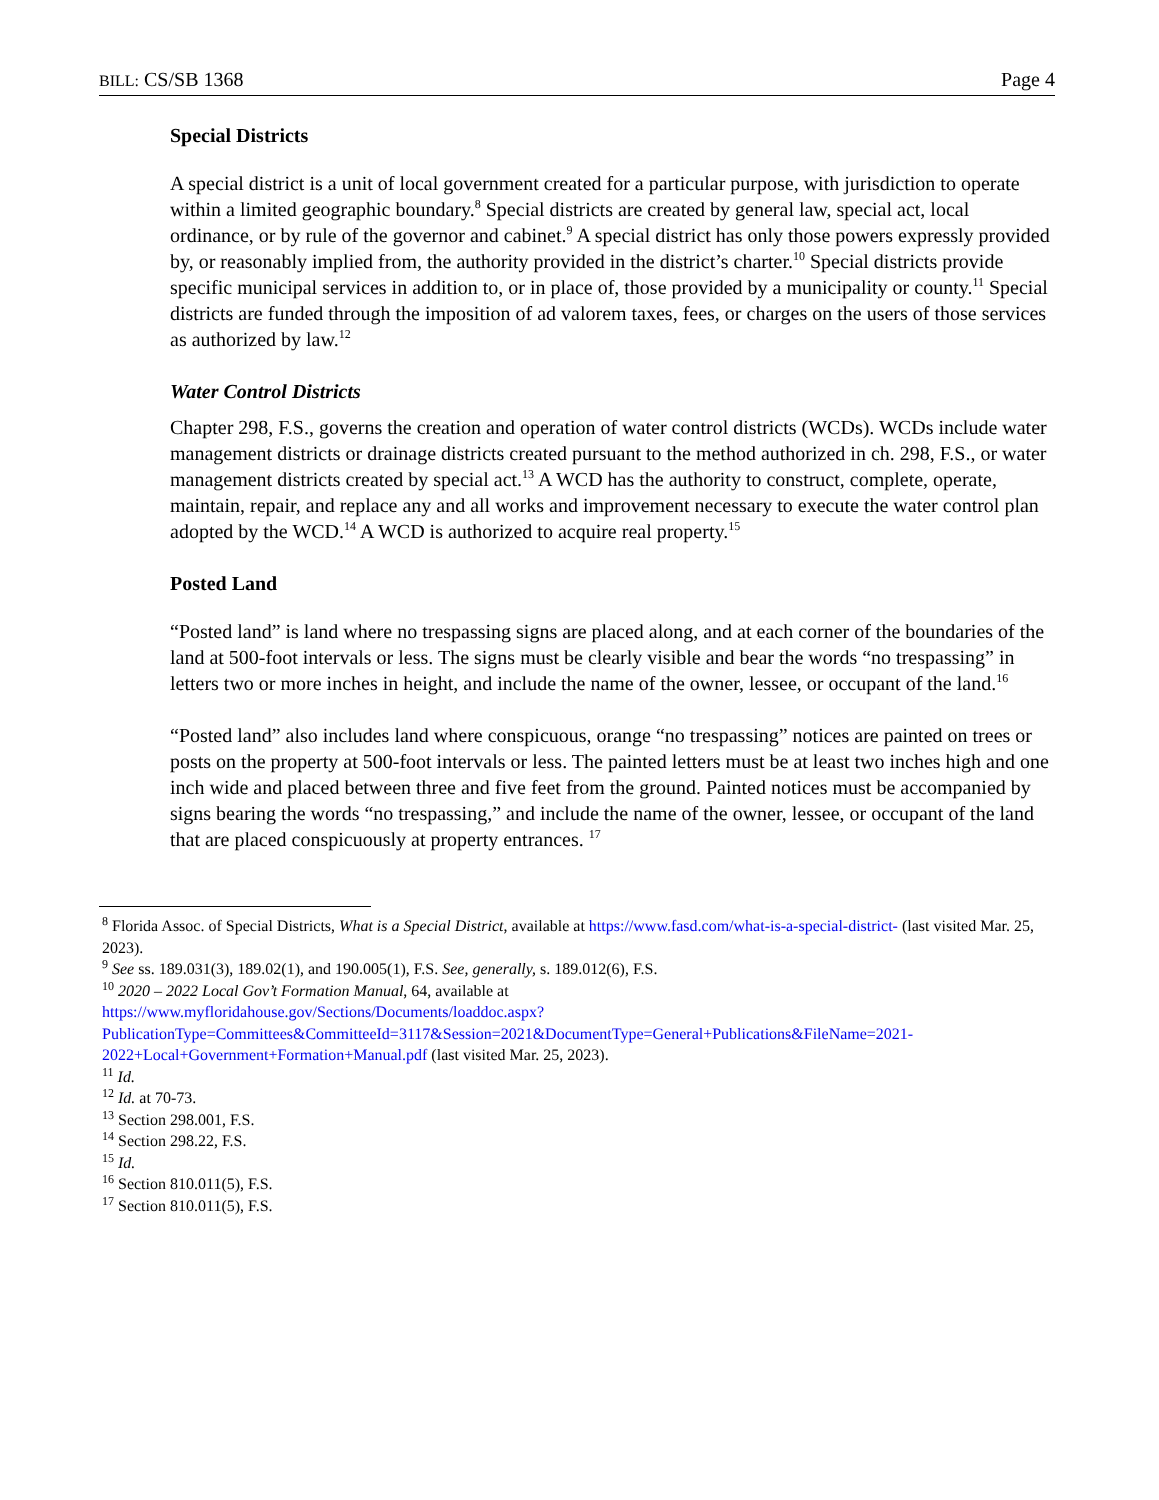BILL: CS/SB 1368 Page 4
Special Districts
A special district is a unit of local government created for a particular purpose, with jurisdiction to operate within a limited geographic boundary.<sup>8</sup> Special districts are created by general law, special act, local ordinance, or by rule of the governor and cabinet.<sup>9</sup> A special district has only those powers expressly provided by, or reasonably implied from, the authority provided in the district’s charter.<sup>10</sup> Special districts provide specific municipal services in addition to, or in place of, those provided by a municipality or county.<sup>11</sup> Special districts are funded through the imposition of ad valorem taxes, fees, or charges on the users of those services as authorized by law.<sup>12</sup>
Water Control Districts
Chapter 298, F.S., governs the creation and operation of water control districts (WCDs). WCDs include water management districts or drainage districts created pursuant to the method authorized in ch. 298, F.S., or water management districts created by special act.<sup>13</sup> A WCD has the authority to construct, complete, operate, maintain, repair, and replace any and all works and improvement necessary to execute the water control plan adopted by the WCD.<sup>14</sup> A WCD is authorized to acquire real property.<sup>15</sup>
Posted Land
“Posted land” is land where no trespassing signs are placed along, and at each corner of the boundaries of the land at 500-foot intervals or less. The signs must be clearly visible and bear the words “no trespassing” in letters two or more inches in height, and include the name of the owner, lessee, or occupant of the land.<sup>16</sup>
“Posted land” also includes land where conspicuous, orange “no trespassing” notices are painted on trees or posts on the property at 500-foot intervals or less. The painted letters must be at least two inches high and one inch wide and placed between three and five feet from the ground. Painted notices must be accompanied by signs bearing the words “no trespassing,” and include the name of the owner, lessee, or occupant of the land that are placed conspicuously at property entrances. <sup>17</sup>
<sup>8</sup> Florida Assoc. of Special Districts, What is a Special District, available at https://www.fasd.com/what-is-a-special-district- (last visited Mar. 25, 2023).
<sup>9</sup> See ss. 189.031(3), 189.02(1), and 190.005(1), F.S. See, generally, s. 189.012(6), F.S.
<sup>10</sup> 2020 – 2022 Local Gov’t Formation Manual, 64, available at
https://www.myfloridahouse.gov/Sections/Documents/loaddoc.aspx?PublicationType=Committees&CommitteeId=3117&Session=2021&DocumentType=General+Publications&FileName=2021-2022+Local+Government+Formation+Manual.pdf (last visited Mar. 25, 2023).
<sup>11</sup> Id.
<sup>12</sup> Id. at 70-73.
<sup>13</sup> Section 298.001, F.S.
<sup>14</sup> Section 298.22, F.S.
<sup>15</sup> Id.
<sup>16</sup> Section 810.011(5), F.S.
<sup>17</sup> Section 810.011(5), F.S.